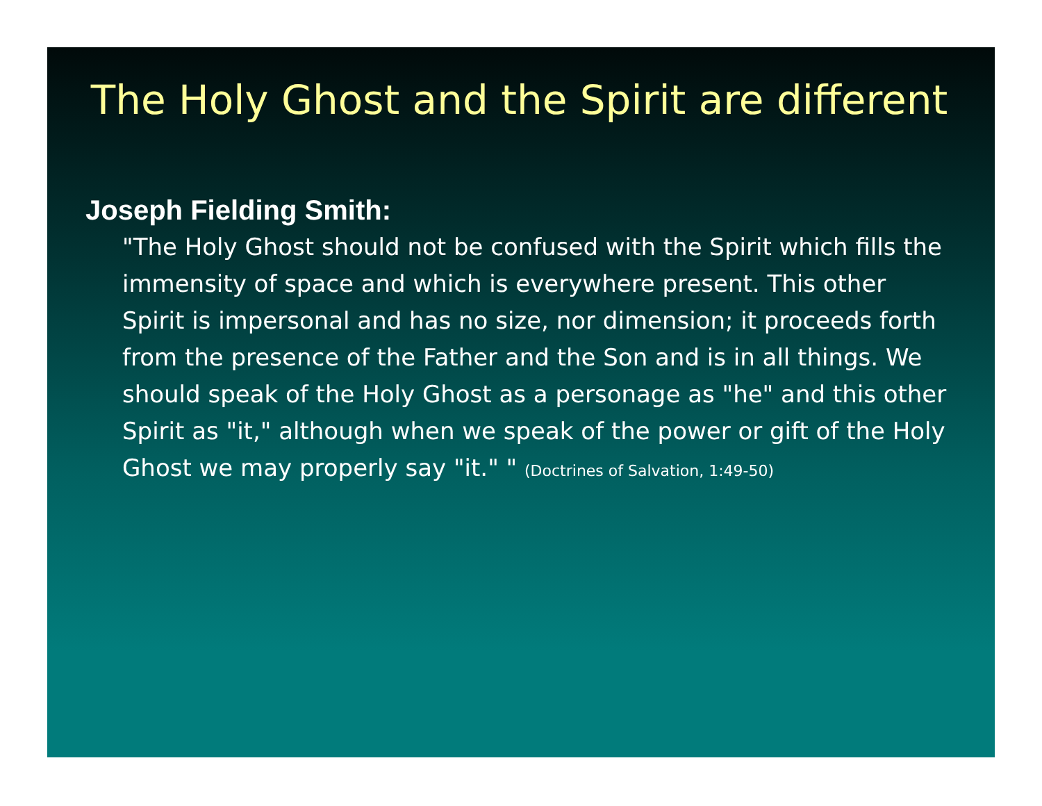The Holy Ghost and the Spirit are different
Joseph Fielding Smith:
"The Holy Ghost should not be confused with the Spirit which fills the immensity of space and which is everywhere present. This other Spirit is impersonal and has no size, nor dimension; it proceeds forth from the presence of the Father and the Son and is in all things. We should speak of the Holy Ghost as a personage as "he" and this other Spirit as "it," although when we speak of the power or gift of the Holy Ghost we may properly say "it." " (Doctrines of Salvation, 1:49-50)